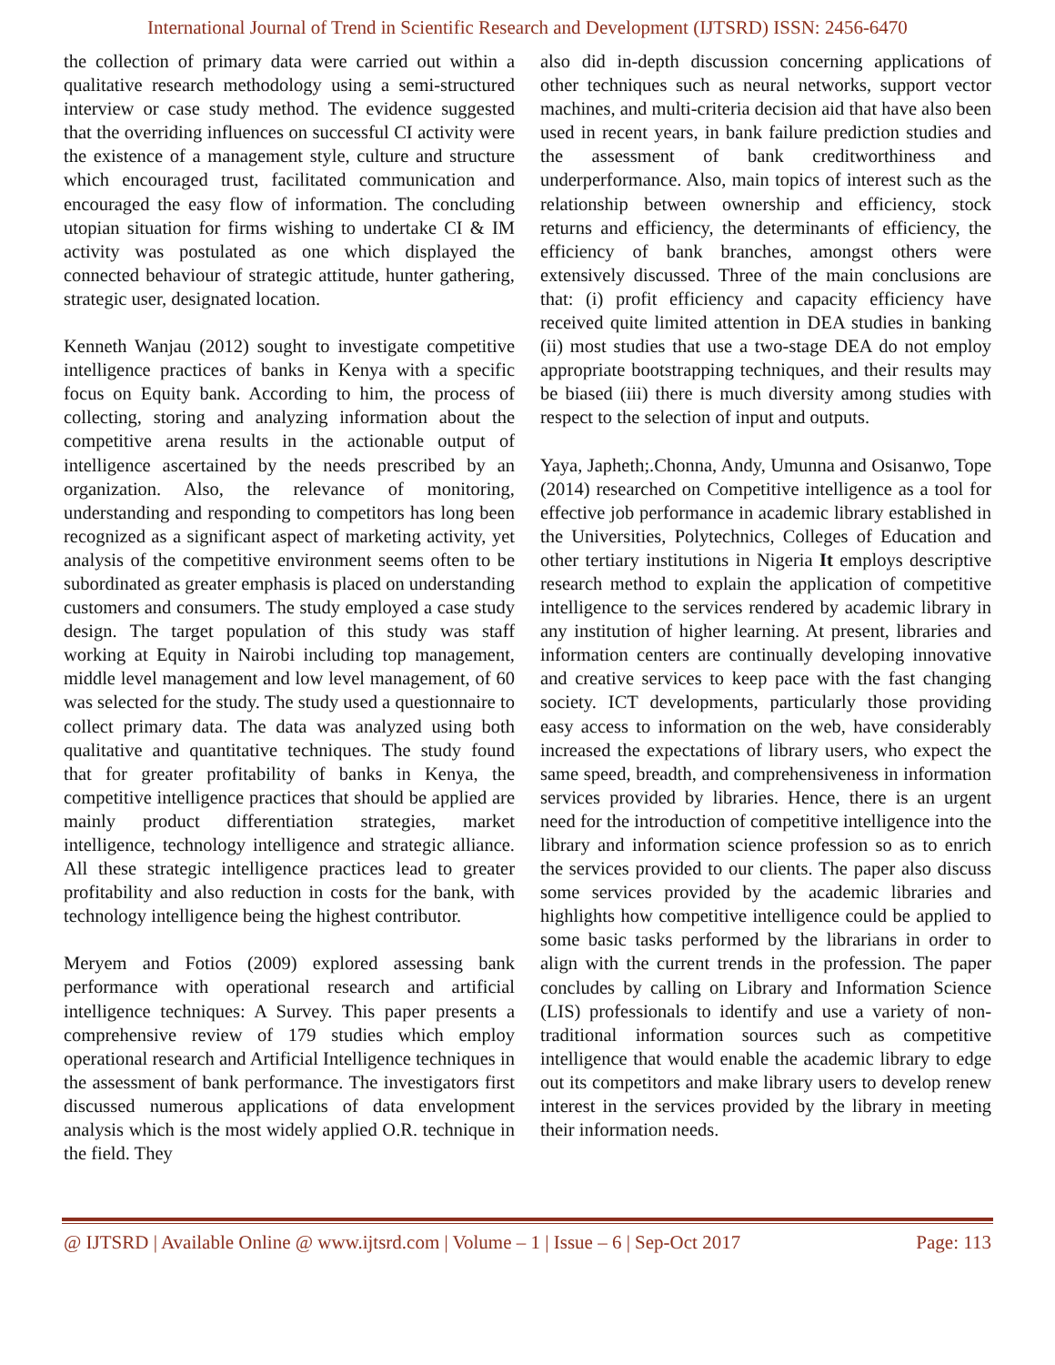International Journal of Trend in Scientific Research and Development (IJTSRD) ISSN: 2456-6470
the collection of primary data were carried out within a qualitative research methodology using a semi-structured interview or case study method. The evidence suggested that the overriding influences on successful CI activity were the existence of a management style, culture and structure which encouraged trust, facilitated communication and encouraged the easy flow of information. The concluding utopian situation for firms wishing to undertake CI & IM activity was postulated as one which displayed the connected behaviour of strategic attitude, hunter gathering, strategic user, designated location.
Kenneth Wanjau (2012) sought to investigate competitive intelligence practices of banks in Kenya with a specific focus on Equity bank. According to him, the process of collecting, storing and analyzing information about the competitive arena results in the actionable output of intelligence ascertained by the needs prescribed by an organization. Also, the relevance of monitoring, understanding and responding to competitors has long been recognized as a significant aspect of marketing activity, yet analysis of the competitive environment seems often to be subordinated as greater emphasis is placed on understanding customers and consumers. The study employed a case study design. The target population of this study was staff working at Equity in Nairobi including top management, middle level management and low level management, of 60 was selected for the study. The study used a questionnaire to collect primary data. The data was analyzed using both qualitative and quantitative techniques. The study found that for greater profitability of banks in Kenya, the competitive intelligence practices that should be applied are mainly product differentiation strategies, market intelligence, technology intelligence and strategic alliance. All these strategic intelligence practices lead to greater profitability and also reduction in costs for the bank, with technology intelligence being the highest contributor.
Meryem and Fotios (2009) explored assessing bank performance with operational research and artificial intelligence techniques: A Survey. This paper presents a comprehensive review of 179 studies which employ operational research and Artificial Intelligence techniques in the assessment of bank performance. The investigators first discussed numerous applications of data envelopment analysis which is the most widely applied O.R. technique in the field. They
also did in-depth discussion concerning applications of other techniques such as neural networks, support vector machines, and multi-criteria decision aid that have also been used in recent years, in bank failure prediction studies and the assessment of bank creditworthiness and underperformance. Also, main topics of interest such as the relationship between ownership and efficiency, stock returns and efficiency, the determinants of efficiency, the efficiency of bank branches, amongst others were extensively discussed. Three of the main conclusions are that: (i) profit efficiency and capacity efficiency have received quite limited attention in DEA studies in banking (ii) most studies that use a two-stage DEA do not employ appropriate bootstrapping techniques, and their results may be biased (iii) there is much diversity among studies with respect to the selection of input and outputs.
Yaya, Japheth;.Chonna, Andy, Umunna and Osisanwo, Tope (2014) researched on Competitive intelligence as a tool for effective job performance in academic library established in the Universities, Polytechnics, Colleges of Education and other tertiary institutions in Nigeria It employs descriptive research method to explain the application of competitive intelligence to the services rendered by academic library in any institution of higher learning. At present, libraries and information centers are continually developing innovative and creative services to keep pace with the fast changing society. ICT developments, particularly those providing easy access to information on the web, have considerably increased the expectations of library users, who expect the same speed, breadth, and comprehensiveness in information services provided by libraries. Hence, there is an urgent need for the introduction of competitive intelligence into the library and information science profession so as to enrich the services provided to our clients. The paper also discuss some services provided by the academic libraries and highlights how competitive intelligence could be applied to some basic tasks performed by the librarians in order to align with the current trends in the profession. The paper concludes by calling on Library and Information Science (LIS) professionals to identify and use a variety of non-traditional information sources such as competitive intelligence that would enable the academic library to edge out its competitors and make library users to develop renew interest in the services provided by the library in meeting their information needs.
@ IJTSRD | Available Online @ www.ijtsrd.com | Volume – 1 | Issue – 6 | Sep-Oct 2017 Page: 113